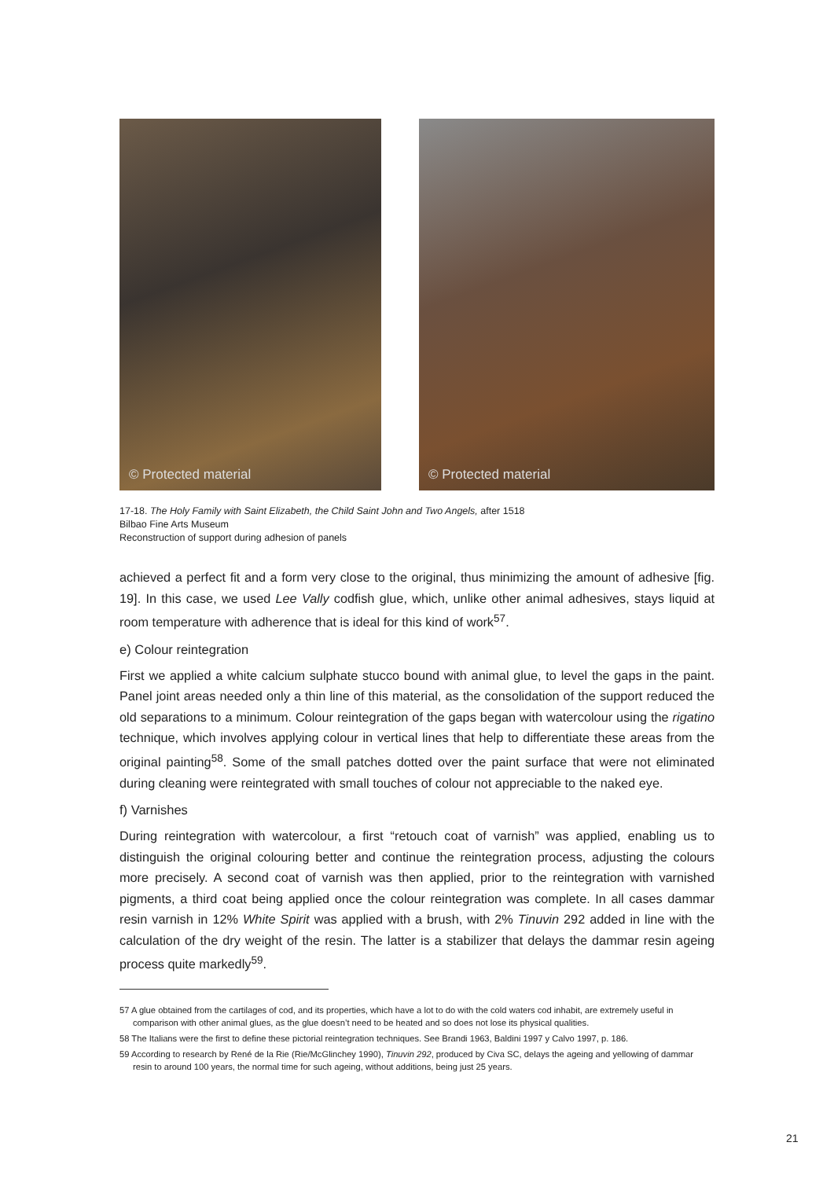© Protected material
© Protected material
17-18. The Holy Family with Saint Elizabeth, the Child Saint John and Two Angels, after 1518
Bilbao Fine Arts Museum
Reconstruction of support during adhesion of panels
achieved a perfect fit and a form very close to the original, thus minimizing the amount of adhesive [fig. 19]. In this case, we used Lee Vally codfish glue, which, unlike other animal adhesives, stays liquid at room temperature with adherence that is ideal for this kind of work<sup>57</sup>.
e) Colour reintegration
First we applied a white calcium sulphate stucco bound with animal glue, to level the gaps in the paint. Panel joint areas needed only a thin line of this material, as the consolidation of the support reduced the old separations to a minimum. Colour reintegration of the gaps began with watercolour using the rigatino technique, which involves applying colour in vertical lines that help to differentiate these areas from the original painting<sup>58</sup>. Some of the small patches dotted over the paint surface that were not eliminated during cleaning were reintegrated with small touches of colour not appreciable to the naked eye.
f) Varnishes
During reintegration with watercolour, a first “retouch coat of varnish” was applied, enabling us to distinguish the original colouring better and continue the reintegration process, adjusting the colours more precisely. A second coat of varnish was then applied, prior to the reintegration with varnished pigments, a third coat being applied once the colour reintegration was complete. In all cases dammar resin varnish in 12% White Spirit was applied with a brush, with 2% Tinuvin 292 added in line with the calculation of the dry weight of the resin. The latter is a stabilizer that delays the dammar resin ageing process quite markedly<sup>59</sup>.
57 A glue obtained from the cartilages of cod, and its properties, which have a lot to do with the cold waters cod inhabit, are extremely useful in comparison with other animal glues, as the glue doesn’t need to be heated and so does not lose its physical qualities.
58 The Italians were the first to define these pictorial reintegration techniques. See Brandi 1963, Baldini 1997 y Calvo 1997, p. 186.
59 According to research by René de la Rie (Rie/McGlinchey 1990), Tinuvin 292, produced by Civa SC, delays the ageing and yellowing of dammar resin to around 100 years, the normal time for such ageing, without additions, being just 25 years.
21